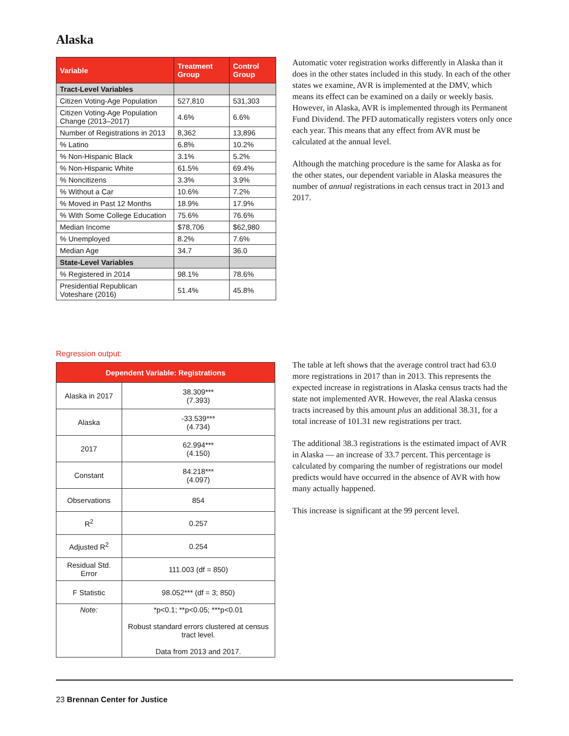Alaska
| Variable | Treatment Group | Control Group |
| --- | --- | --- |
| Tract-Level Variables | | |
| Citizen Voting-Age Population | 527,810 | 531,303 |
| Citizen Voting-Age Population Change (2013–2017) | 4.6% | 6.6% |
| Number of Registrations in 2013 | 8,362 | 13,896 |
| % Latino | 6.8% | 10.2% |
| % Non-Hispanic Black | 3.1% | 5.2% |
| % Non-Hispanic White | 61.5% | 69.4% |
| % Noncitizens | 3.3% | 3.9% |
| % Without a Car | 10.6% | 7.2% |
| % Moved in Past 12 Months | 18.9% | 17.9% |
| % With Some College Education | 75.6% | 76.6% |
| Median Income | $78,706 | $62,980 |
| % Unemployed | 8.2% | 7.6% |
| Median Age | 34.7 | 36.0 |
| State-Level Variables | | |
| % Registered in 2014 | 98.1% | 78.6% |
| Presidential Republican Voteshare (2016) | 51.4% | 45.8% |
Automatic voter registration works differently in Alaska than it does in the other states included in this study. In each of the other states we examine, AVR is implemented at the DMV, which means its effect can be examined on a daily or weekly basis. However, in Alaska, AVR is implemented through its Permanent Fund Dividend. The PFD automatically registers voters only once each year. This means that any effect from AVR must be calculated at the annual level.
Although the matching procedure is the same for Alaska as for the other states, our dependent variable in Alaska measures the number of annual registrations in each census tract in 2013 and 2017.
Regression output:
| Dependent Variable: Registrations | |
| --- | --- |
| Alaska in 2017 | 38.309*** (7.393) |
| Alaska | -33.539*** (4.734) |
| 2017 | 62.994*** (4.150) |
| Constant | 84.218*** (4.097) |
| Observations | 854 |
| R<sup>2</sup> | 0.257 |
| Adjusted R<sup>2</sup> | 0.254 |
| Residual Std. Error | 111.003 (df = 850) |
| F Statistic | 98.052*** (df = 3; 850) |
| Note: | *p<0.1; **p<0.05; ***p<0.01 Robust standard errors clustered at census tract level. Data from 2013 and 2017. |
The table at left shows that the average control tract had 63.0 more registrations in 2017 than in 2013. This represents the expected increase in registrations in Alaska census tracts had the state not implemented AVR. However, the real Alaska census tracts increased by this amount plus an additional 38.31, for a total increase of 101.31 new registrations per tract.
The additional 38.3 registrations is the estimated impact of AVR in Alaska — an increase of 33.7 percent. This percentage is calculated by comparing the number of registrations our model predicts would have occurred in the absence of AVR with how many actually happened.
This increase is significant at the 99 percent level.
23 Brennan Center for Justice